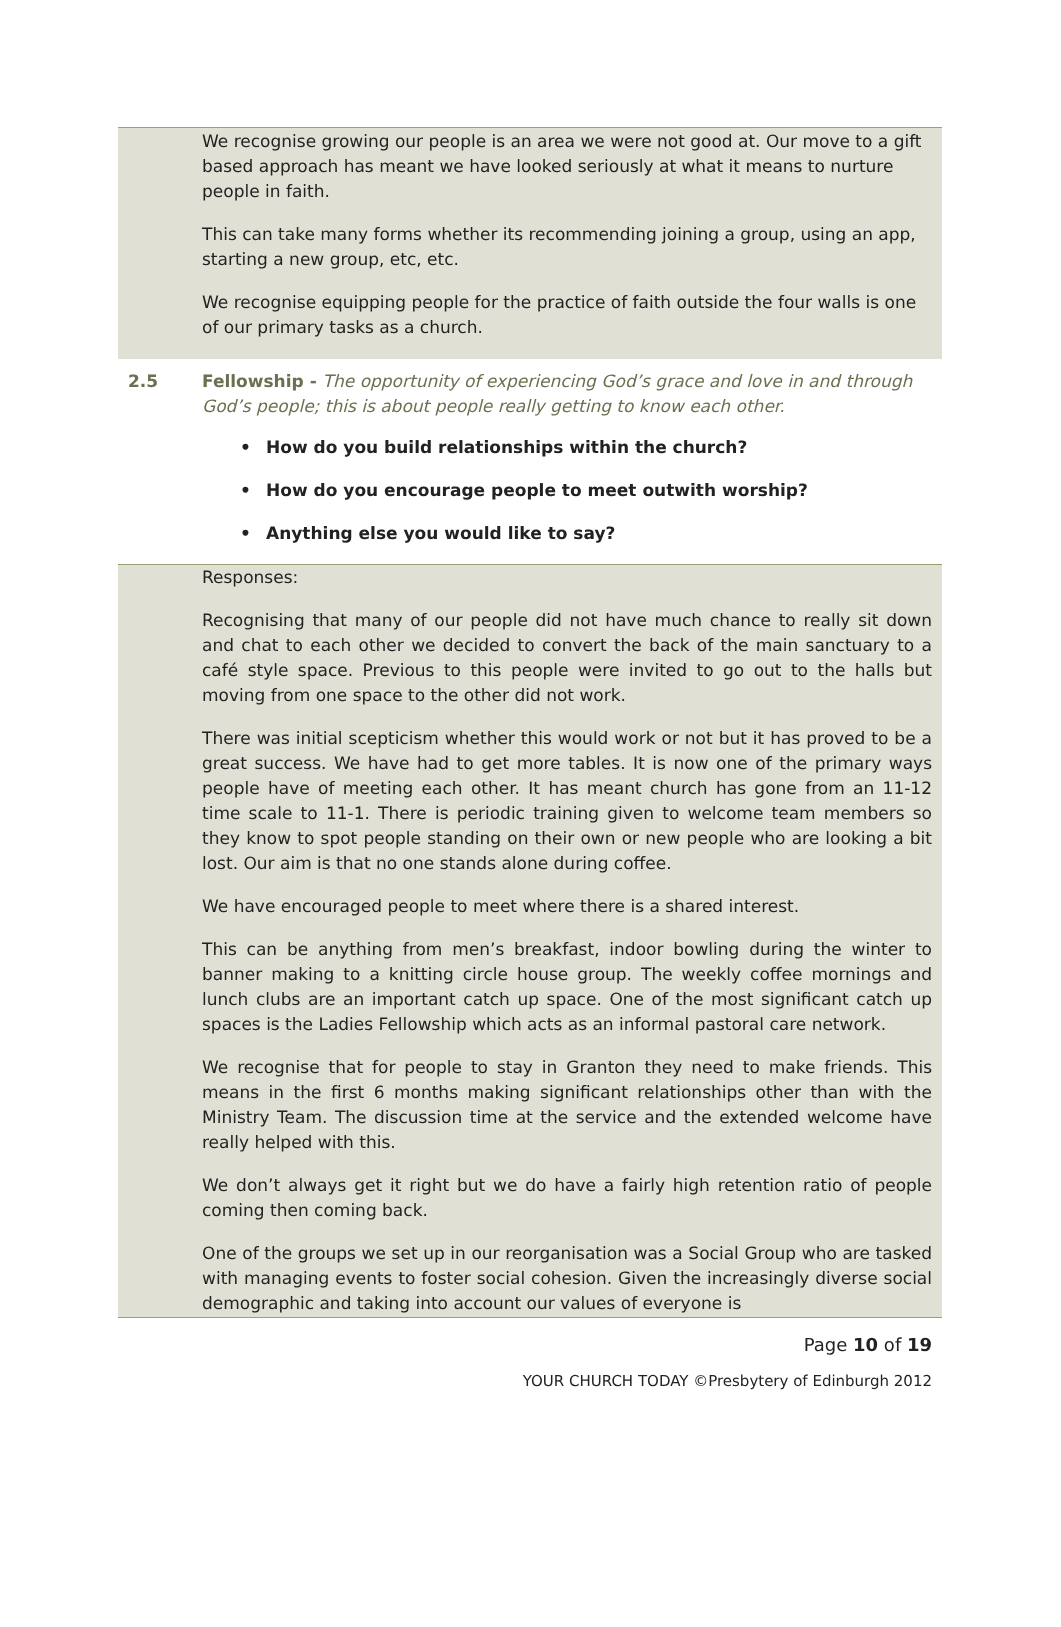We recognise growing our people is an area we were not good at. Our move to a gift based approach has meant we have looked seriously at what it means to nurture people in faith.
This can take many forms whether its recommending joining a group, using an app, starting a new group, etc, etc.
We recognise equipping people for the practice of faith outside the four walls is one of our primary tasks as a church.
2.5 Fellowship - The opportunity of experiencing God’s grace and love in and through God’s people; this is about people really getting to know each other.
• How do you build relationships within the church?
• How do you encourage people to meet outwith worship?
• Anything else you would like to say?
Responses:
Recognising that many of our people did not have much chance to really sit down and chat to each other we decided to convert the back of the main sanctuary to a café style space. Previous to this people were invited to go out to the halls but moving from one space to the other did not work.
There was initial scepticism whether this would work or not but it has proved to be a great success. We have had to get more tables. It is now one of the primary ways people have of meeting each other. It has meant church has gone from an 11-12 time scale to 11-1. There is periodic training given to welcome team members so they know to spot people standing on their own or new people who are looking a bit lost. Our aim is that no one stands alone during coffee.
We have encouraged people to meet where there is a shared interest.
This can be anything from men’s breakfast, indoor bowling during the winter to banner making to a knitting circle house group. The weekly coffee mornings and lunch clubs are an important catch up space. One of the most significant catch up spaces is the Ladies Fellowship which acts as an informal pastoral care network.
We recognise that for people to stay in Granton they need to make friends. This means in the first 6 months making significant relationships other than with the Ministry Team. The discussion time at the service and the extended welcome have really helped with this.
We don’t always get it right but we do have a fairly high retention ratio of people coming then coming back.
One of the groups we set up in our reorganisation was a Social Group who are tasked with managing events to foster social cohesion. Given the increasingly diverse social demographic and taking into account our values of everyone is
Page 10 of 19
YOUR CHURCH TODAY ©Presbytery of Edinburgh 2012